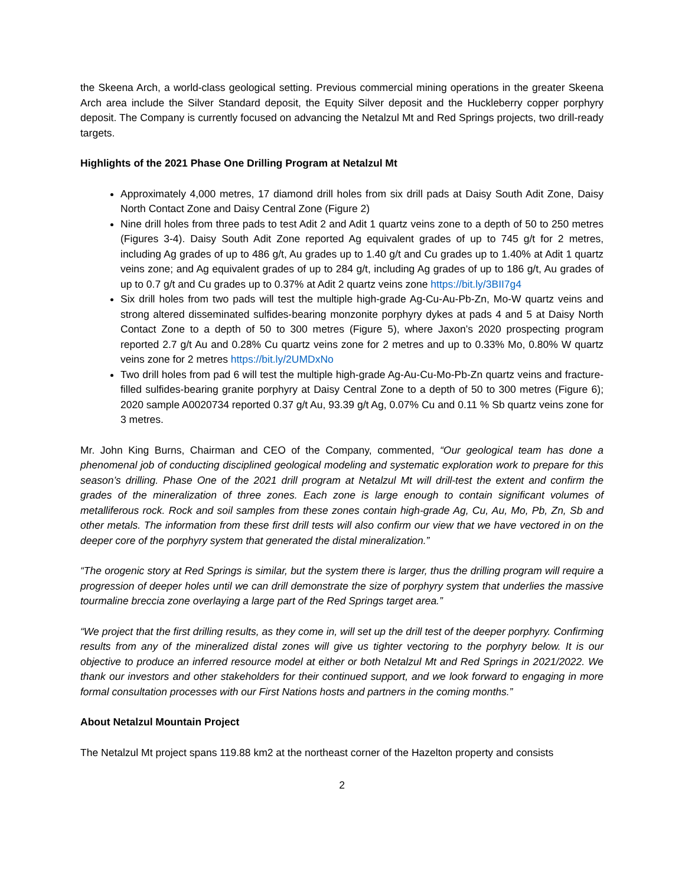the Skeena Arch, a world-class geological setting. Previous commercial mining operations in the greater Skeena Arch area include the Silver Standard deposit, the Equity Silver deposit and the Huckleberry copper porphyry deposit. The Company is currently focused on advancing the Netalzul Mt and Red Springs projects, two drill-ready targets.
Highlights of the 2021 Phase One Drilling Program at Netalzul Mt
Approximately 4,000 metres, 17 diamond drill holes from six drill pads at Daisy South Adit Zone, Daisy North Contact Zone and Daisy Central Zone (Figure 2)
Nine drill holes from three pads to test Adit 2 and Adit 1 quartz veins zone to a depth of 50 to 250 metres (Figures 3-4). Daisy South Adit Zone reported Ag equivalent grades of up to 745 g/t for 2 metres, including Ag grades of up to 486 g/t, Au grades up to 1.40 g/t and Cu grades up to 1.40% at Adit 1 quartz veins zone; and Ag equivalent grades of up to 284 g/t, including Ag grades of up to 186 g/t, Au grades of up to 0.7 g/t and Cu grades up to 0.37% at Adit 2 quartz veins zone https://bit.ly/3BII7g4
Six drill holes from two pads will test the multiple high-grade Ag-Cu-Au-Pb-Zn, Mo-W quartz veins and strong altered disseminated sulfides-bearing monzonite porphyry dykes at pads 4 and 5 at Daisy North Contact Zone to a depth of 50 to 300 metres (Figure 5), where Jaxon’s 2020 prospecting program reported 2.7 g/t Au and 0.28% Cu quartz veins zone for 2 metres and up to 0.33% Mo, 0.80% W quartz veins zone for 2 metres https://bit.ly/2UMDxNo
Two drill holes from pad 6 will test the multiple high-grade Ag-Au-Cu-Mo-Pb-Zn quartz veins and fracture-filled sulfides-bearing granite porphyry at Daisy Central Zone to a depth of 50 to 300 metres (Figure 6); 2020 sample A0020734 reported 0.37 g/t Au, 93.39 g/t Ag, 0.07% Cu and 0.11 % Sb quartz veins zone for 3 metres.
Mr. John King Burns, Chairman and CEO of the Company, commented, “Our geological team has done a phenomenal job of conducting disciplined geological modeling and systematic exploration work to prepare for this season’s drilling. Phase One of the 2021 drill program at Netalzul Mt will drill-test the extent and confirm the grades of the mineralization of three zones. Each zone is large enough to contain significant volumes of metalliferous rock. Rock and soil samples from these zones contain high-grade Ag, Cu, Au, Mo, Pb, Zn, Sb and other metals. The information from these first drill tests will also confirm our view that we have vectored in on the deeper core of the porphyry system that generated the distal mineralization.”
“The orogenic story at Red Springs is similar, but the system there is larger, thus the drilling program will require a progression of deeper holes until we can drill demonstrate the size of porphyry system that underlies the massive tourmaline breccia zone overlaying a large part of the Red Springs target area.”
“We project that the first drilling results, as they come in, will set up the drill test of the deeper porphyry. Confirming results from any of the mineralized distal zones will give us tighter vectoring to the porphyry below. It is our objective to produce an inferred resource model at either or both Netalzul Mt and Red Springs in 2021/2022. We thank our investors and other stakeholders for their continued support, and we look forward to engaging in more formal consultation processes with our First Nations hosts and partners in the coming months.”
About Netalzul Mountain Project
The Netalzul Mt project spans 119.88 km2 at the northeast corner of the Hazelton property and consists
2